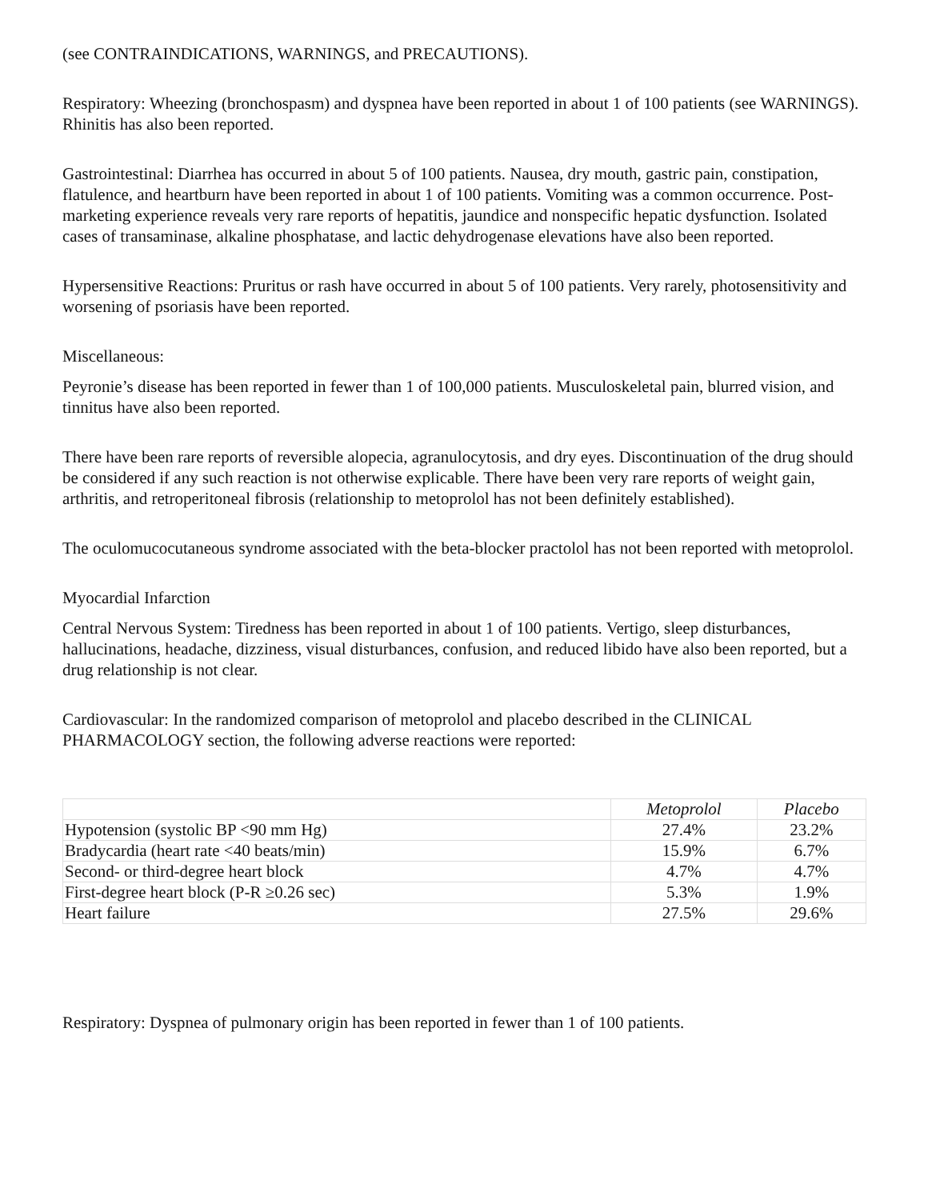(see CONTRAINDICATIONS, WARNINGS, and PRECAUTIONS).
Respiratory: Wheezing (bronchospasm) and dyspnea have been reported in about 1 of 100 patients (see WARNINGS). Rhinitis has also been reported.
Gastrointestinal: Diarrhea has occurred in about 5 of 100 patients. Nausea, dry mouth, gastric pain, constipation, flatulence, and heartburn have been reported in about 1 of 100 patients. Vomiting was a common occurrence. Post-marketing experience reveals very rare reports of hepatitis, jaundice and nonspecific hepatic dysfunction. Isolated cases of transaminase, alkaline phosphatase, and lactic dehydrogenase elevations have also been reported.
Hypersensitive Reactions: Pruritus or rash have occurred in about 5 of 100 patients. Very rarely, photosensitivity and worsening of psoriasis have been reported.
Miscellaneous:
Peyronie’s disease has been reported in fewer than 1 of 100,000 patients. Musculoskeletal pain, blurred vision, and tinnitus have also been reported.
There have been rare reports of reversible alopecia, agranulocytosis, and dry eyes. Discontinuation of the drug should be considered if any such reaction is not otherwise explicable. There have been very rare reports of weight gain, arthritis, and retroperitoneal fibrosis (relationship to metoprolol has not been definitely established).
The oculomucocutaneous syndrome associated with the beta-blocker practolol has not been reported with metoprolol.
Myocardial Infarction
Central Nervous System: Tiredness has been reported in about 1 of 100 patients. Vertigo, sleep disturbances, hallucinations, headache, dizziness, visual disturbances, confusion, and reduced libido have also been reported, but a drug relationship is not clear.
Cardiovascular: In the randomized comparison of metoprolol and placebo described in the CLINICAL PHARMACOLOGY section, the following adverse reactions were reported:
| | Metoprolol | Placebo |
| --- | --- | --- |
| Hypotension (systolic BP <90 mm Hg) | 27.4% | 23.2% |
| Bradycardia (heart rate <40 beats/min) | 15.9% | 6.7% |
| Second- or third-degree heart block | 4.7% | 4.7% |
| First-degree heart block (P-R ≥0.26 sec) | 5.3% | 1.9% |
| Heart failure | 27.5% | 29.6% |
Respiratory: Dyspnea of pulmonary origin has been reported in fewer than 1 of 100 patients.